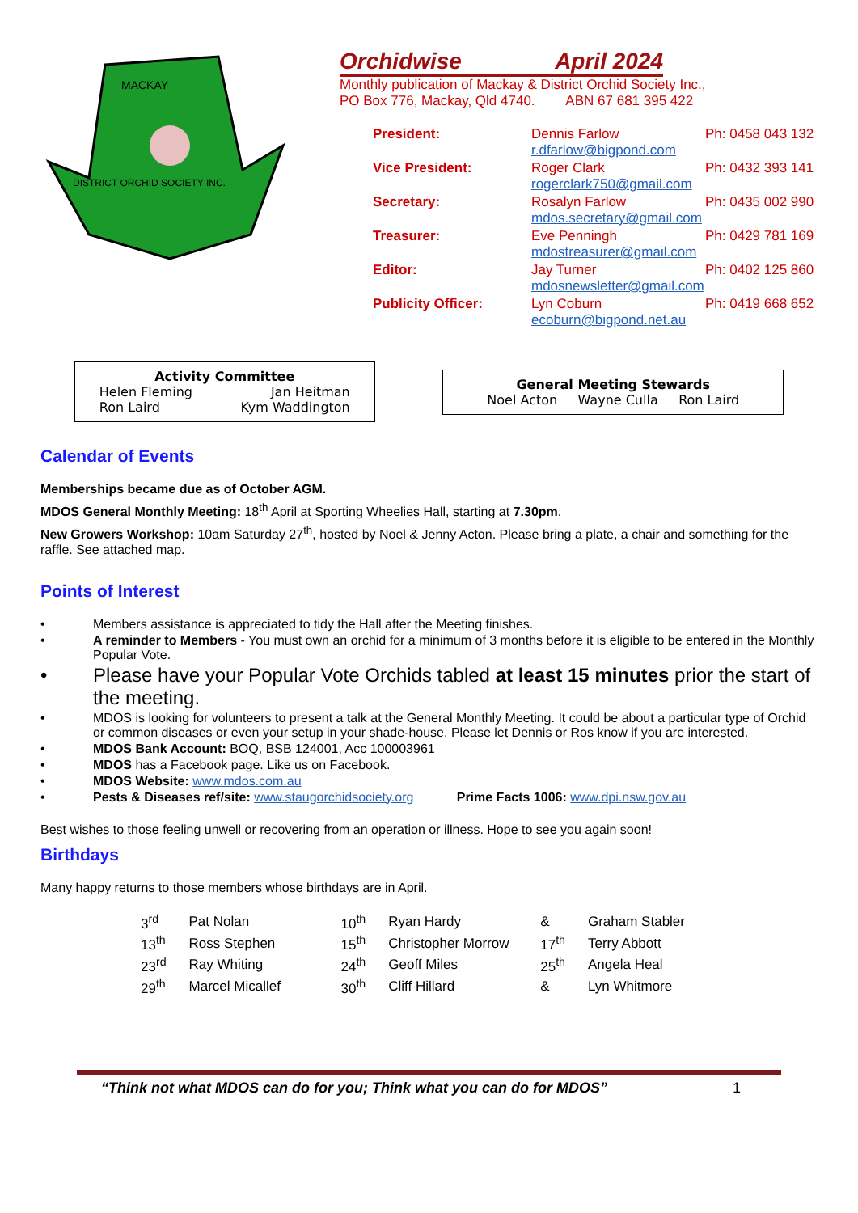MACKAY
DISTRICT ORCHID SOCIETY INC.
Orchidwise April 2024
Monthly publication of Mackay & District Orchid Society Inc.,
PO Box 776, Mackay, Qld 4740. ABN 67 681 395 422
| President: | Dennis Farlow r.dfarlow@bigpond.com | Ph: 0458 043 132 |
| Vice President: | Roger Clark rogerclark750@gmail.com | Ph: 0432 393 141 |
| Secretary: | Rosalyn Farlow mdos.secretary@gmail.com | Ph: 0435 002 990 |
| Treasurer: | Eve Penningh mdostreasurer@gmail.com | Ph: 0429 781 169 |
| Editor: | Jay Turner mdosnewsletter@gmail.com | Ph: 0402 125 860 |
| Publicity Officer: | Lyn Coburn ecoburn@bigpond.net.au | Ph: 0419 668 652 |
Activity Committee
Helen Fleming Jan Heitman
Ron Laird Kym Waddington
General Meeting Stewards
Noel Acton Wayne Culla Ron Laird
Calendar of Events
Memberships became due as of October AGM.
MDOS General Monthly Meeting: 18<sup>th</sup> April at Sporting Wheelies Hall, starting at 7.30pm.
New Growers Workshop: 10am Saturday 27<sup>th</sup>, hosted by Noel & Jenny Acton. Please bring a plate, a chair and something for the raffle. See attached map.
Points of Interest
• Members assistance is appreciated to tidy the Hall after the Meeting finishes.
• A reminder to Members - You must own an orchid for a minimum of 3 months before it is eligible to be entered in the Monthly Popular Vote.
• Please have your Popular Vote Orchids tabled at least 15 minutes prior the start of the meeting.
• MDOS is looking for volunteers to present a talk at the General Monthly Meeting. It could be about a particular type of Orchid or common diseases or even your setup in your shade-house. Please let Dennis or Ros know if you are interested.
• MDOS Bank Account: BOQ, BSB 124001, Acc 100003961
• MDOS has a Facebook page. Like us on Facebook.
• MDOS Website: www.mdos.com.au
• Pests & Diseases ref/site: www.staugorchidsociety.org Prime Facts 1006: www.dpi.nsw.gov.au
Best wishes to those feeling unwell or recovering from an operation or illness. Hope to see you again soon!
Birthdays
Many happy returns to those members whose birthdays are in April.
| 3<sup>rd</sup> | Pat Nolan | 10<sup>th</sup> | Ryan Hardy | & | Graham Stabler |
| 13<sup>th</sup> | Ross Stephen | 15<sup>th</sup> | Christopher Morrow | 17<sup>th</sup> | Terry Abbott |
| 23<sup>rd</sup> | Ray Whiting | 24<sup>th</sup> | Geoff Miles | 25<sup>th</sup> | Angela Heal |
| 29<sup>th</sup> | Marcel Micallef | 30<sup>th</sup> | Cliff Hillard | & | Lyn Whitmore |
“Think not what MDOS can do for you; Think what you can do for MDOS” 1